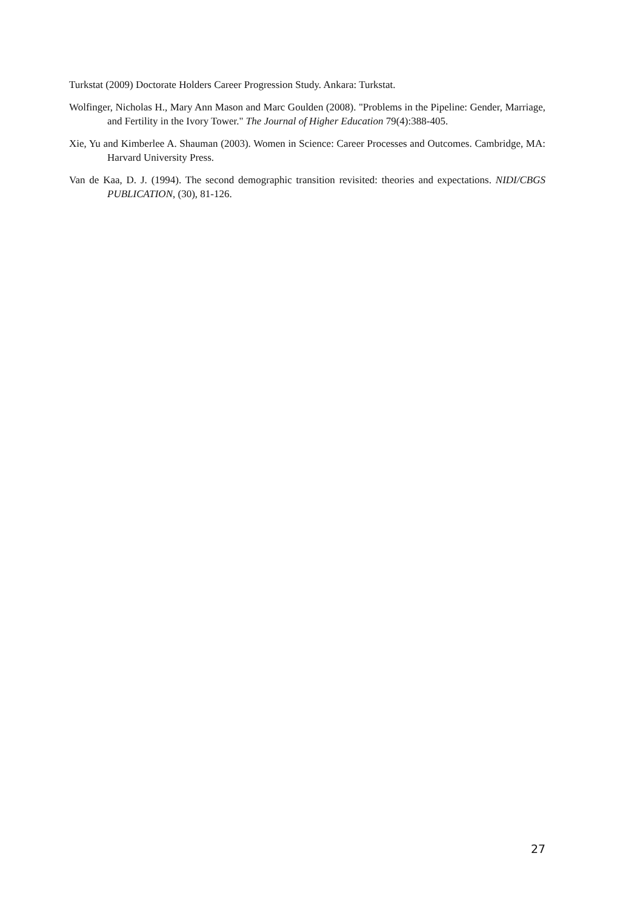Turkstat (2009) Doctorate Holders Career Progression Study. Ankara: Turkstat.
Wolfinger, Nicholas H., Mary Ann Mason and Marc Goulden (2008). "Problems in the Pipeline: Gender, Marriage, and Fertility in the Ivory Tower." The Journal of Higher Education 79(4):388-405.
Xie, Yu and Kimberlee A. Shauman (2003). Women in Science: Career Processes and Outcomes. Cambridge, MA: Harvard University Press.
Van de Kaa, D. J. (1994). The second demographic transition revisited: theories and expectations. NIDI/CBGS PUBLICATION, (30), 81-126.
27